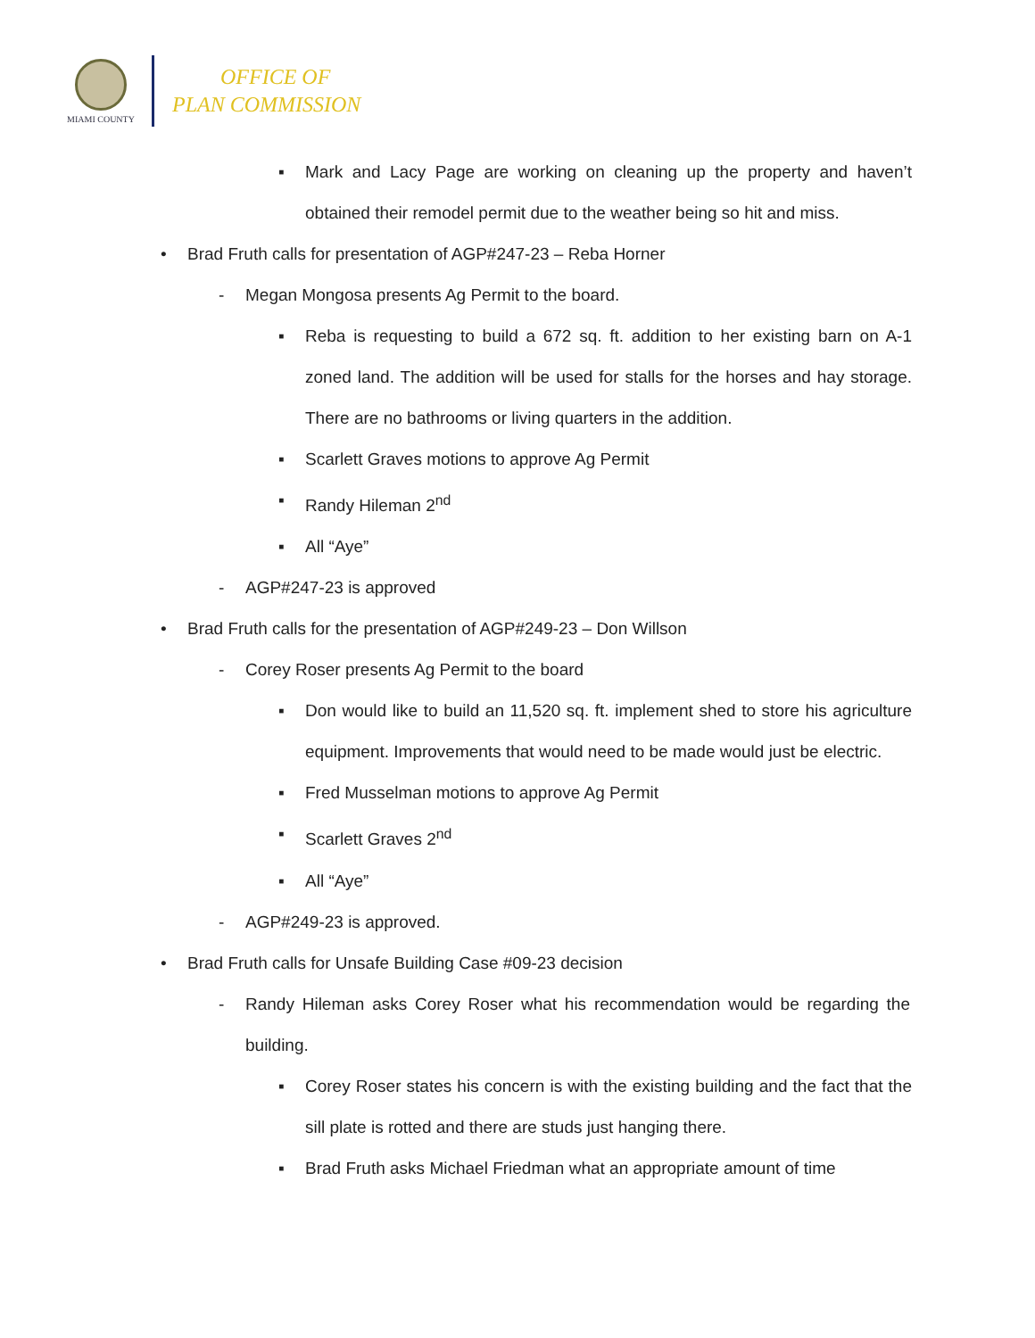MIAMI COUNTY
OFFICE OF
PLAN COMMISSION
▪ Mark and Lacy Page are working on cleaning up the property and haven’t obtained their remodel permit due to the weather being so hit and miss.
• Brad Fruth calls for presentation of AGP#247-23 – Reba Horner
- Megan Mongosa presents Ag Permit to the board.
▪ Reba is requesting to build a 672 sq. ft. addition to her existing barn on A-1 zoned land. The addition will be used for stalls for the horses and hay storage. There are no bathrooms or living quarters in the addition.
▪ Scarlett Graves motions to approve Ag Permit
▪ Randy Hileman 2<sup>nd</sup>
▪ All “Aye”
- AGP#247-23 is approved
• Brad Fruth calls for the presentation of AGP#249-23 – Don Willson
- Corey Roser presents Ag Permit to the board
▪ Don would like to build an 11,520 sq. ft. implement shed to store his agriculture equipment. Improvements that would need to be made would just be electric.
▪ Fred Musselman motions to approve Ag Permit
▪ Scarlett Graves 2<sup>nd</sup>
▪ All “Aye”
- AGP#249-23 is approved.
• Brad Fruth calls for Unsafe Building Case #09-23 decision
- Randy Hileman asks Corey Roser what his recommendation would be regarding the building.
▪ Corey Roser states his concern is with the existing building and the fact that the sill plate is rotted and there are studs just hanging there.
▪ Brad Fruth asks Michael Friedman what an appropriate amount of time